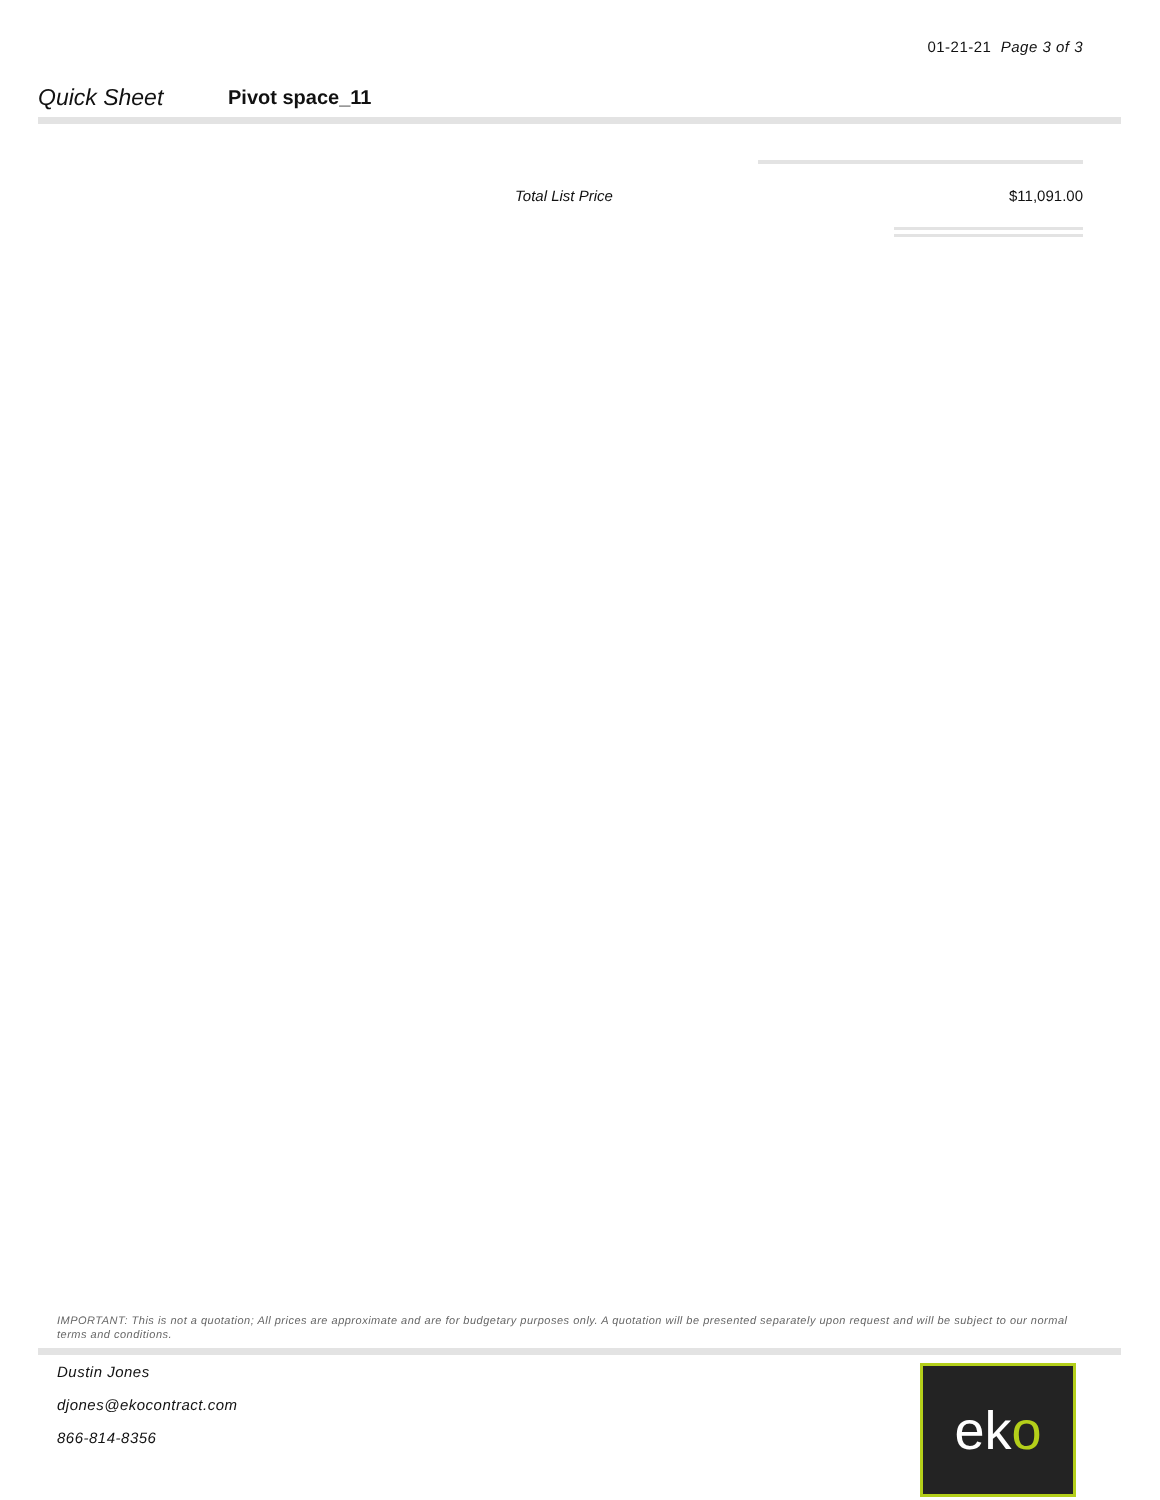01-21-21 Page 3 of 3
Quick Sheet
Pivot space_11
Total List Price $11,091.00
IMPORTANT: This is not a quotation; All prices are approximate and are for budgetary purposes only. A quotation will be presented separately upon request and will be subject to our normal terms and conditions.
Dustin Jones
djones@ekocontract.com
866-814-8356
ek o